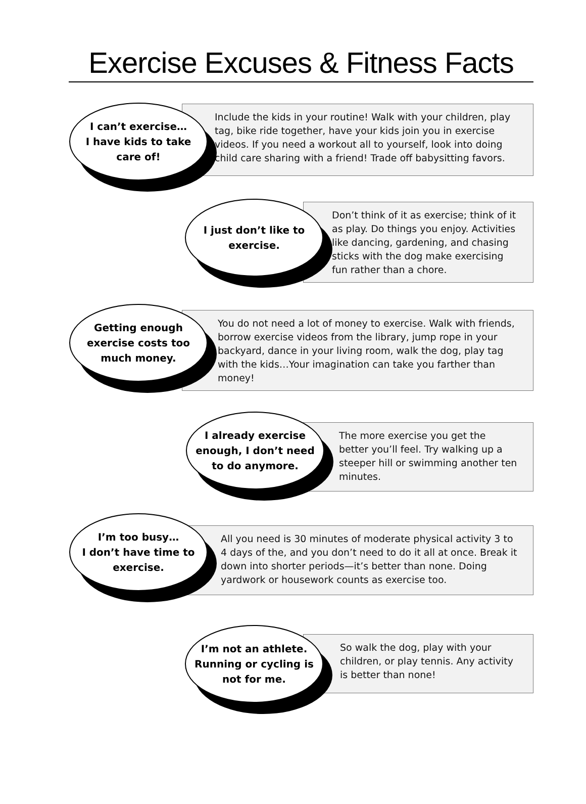Exercise Excuses & Fitness Facts
Include the kids in your routine! Walk with your children, play tag, bike ride together, have your kids join you in exercise videos. If you need a workout all to yourself, look into doing child care sharing with a friend! Trade off babysitting favors.
I can’t exercise…
I have kids to take
care of!
Don’t think of it as exercise; think of it as play. Do things you enjoy. Activities like dancing, gardening, and chasing sticks with the dog make exercising fun rather than a chore.
I just don’t like to
exercise.
You do not need a lot of money to exercise. Walk with friends, borrow exercise videos from the library, jump rope in your backyard, dance in your living room, walk the dog, play tag with the kids…Your imagination can take you farther than money!
Getting enough
exercise costs too
much money.
The more exercise you get the better you’ll feel. Try walking up a steeper hill or swimming another ten minutes.
I already exercise
enough, I don’t need
to do anymore.
All you need is 30 minutes of moderate physical activity 3 to 4 days of the, and you don’t need to do it all at once. Break it down into shorter periods—it’s better than none. Doing yardwork or housework counts as exercise too.
I’m too busy…
I don’t have time to
exercise.
So walk the dog, play with your children, or play tennis. Any activity is better than none!
I’m not an athlete.
Running or cycling is
not for me.